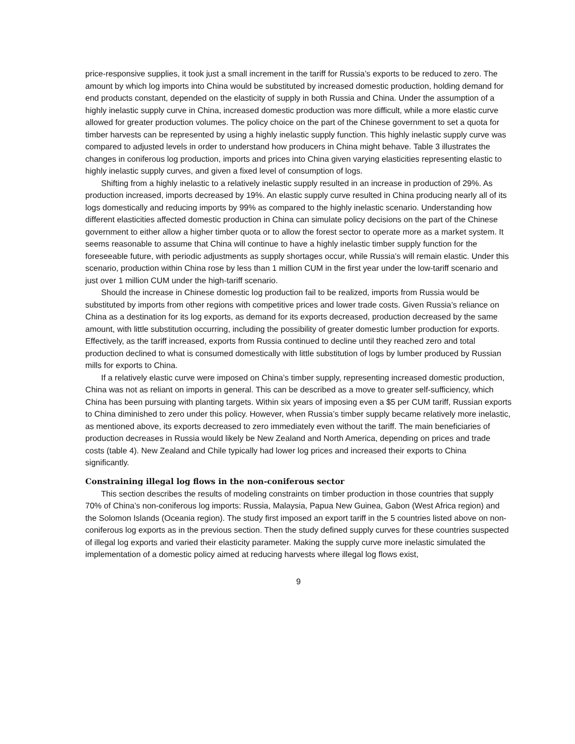price-responsive supplies, it took just a small increment in the tariff for Russia’s exports to be reduced to zero. The amount by which log imports into China would be substituted by increased domestic production, holding demand for end products constant, depended on the elasticity of supply in both Russia and China. Under the assumption of a highly inelastic supply curve in China, increased domestic production was more difficult, while a more elastic curve allowed for greater production volumes. The policy choice on the part of the Chinese government to set a quota for timber harvests can be represented by using a highly inelastic supply function. This highly inelastic supply curve was compared to adjusted levels in order to understand how producers in China might behave. Table 3 illustrates the changes in coniferous log production, imports and prices into China given varying elasticities representing elastic to highly inelastic supply curves, and given a fixed level of consumption of logs.
Shifting from a highly inelastic to a relatively inelastic supply resulted in an increase in production of 29%. As production increased, imports decreased by 19%. An elastic supply curve resulted in China producing nearly all of its logs domestically and reducing imports by 99% as compared to the highly inelastic scenario. Understanding how different elasticities affected domestic production in China can simulate policy decisions on the part of the Chinese government to either allow a higher timber quota or to allow the forest sector to operate more as a market system. It seems reasonable to assume that China will continue to have a highly inelastic timber supply function for the foreseeable future, with periodic adjustments as supply shortages occur, while Russia’s will remain elastic. Under this scenario, production within China rose by less than 1 million CUM in the first year under the low-tariff scenario and just over 1 million CUM under the high-tariff scenario.
Should the increase in Chinese domestic log production fail to be realized, imports from Russia would be substituted by imports from other regions with competitive prices and lower trade costs. Given Russia’s reliance on China as a destination for its log exports, as demand for its exports decreased, production decreased by the same amount, with little substitution occurring, including the possibility of greater domestic lumber production for exports. Effectively, as the tariff increased, exports from Russia continued to decline until they reached zero and total production declined to what is consumed domestically with little substitution of logs by lumber produced by Russian mills for exports to China.
If a relatively elastic curve were imposed on China’s timber supply, representing increased domestic production, China was not as reliant on imports in general. This can be described as a move to greater self-sufficiency, which China has been pursuing with planting targets. Within six years of imposing even a $5 per CUM tariff, Russian exports to China diminished to zero under this policy. However, when Russia’s timber supply became relatively more inelastic, as mentioned above, its exports decreased to zero immediately even without the tariff. The main beneficiaries of production decreases in Russia would likely be New Zealand and North America, depending on prices and trade costs (table 4). New Zealand and Chile typically had lower log prices and increased their exports to China significantly.
Constraining illegal log flows in the non-coniferous sector
This section describes the results of modeling constraints on timber production in those countries that supply 70% of China’s non-coniferous log imports: Russia, Malaysia, Papua New Guinea, Gabon (West Africa region) and the Solomon Islands (Oceania region). The study first imposed an export tariff in the 5 countries listed above on non-coniferous log exports as in the previous section. Then the study defined supply curves for these countries suspected of illegal log exports and varied their elasticity parameter. Making the supply curve more inelastic simulated the implementation of a domestic policy aimed at reducing harvests where illegal log flows exist,
9